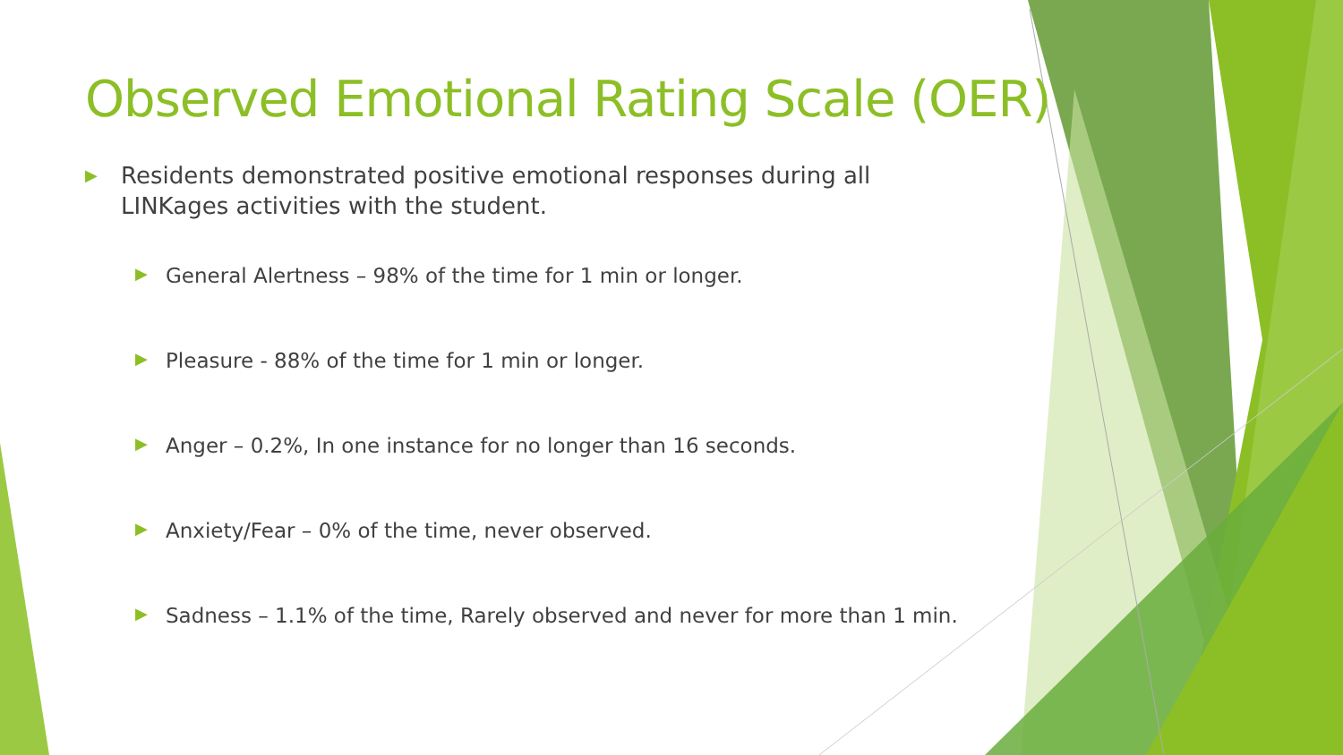Observed Emotional Rating Scale (OER)
▶ Residents demonstrated positive emotional responses during all LINKages activities with the student.
▶ General Alertness – 98% of the time for 1 min or longer.
▶ Pleasure - 88% of the time for 1 min or longer.
▶ Anger – 0.2%, In one instance for no longer than 16 seconds.
▶ Anxiety/Fear – 0% of the time, never observed.
▶ Sadness – 1.1% of the time, Rarely observed and never for more than 1 min.